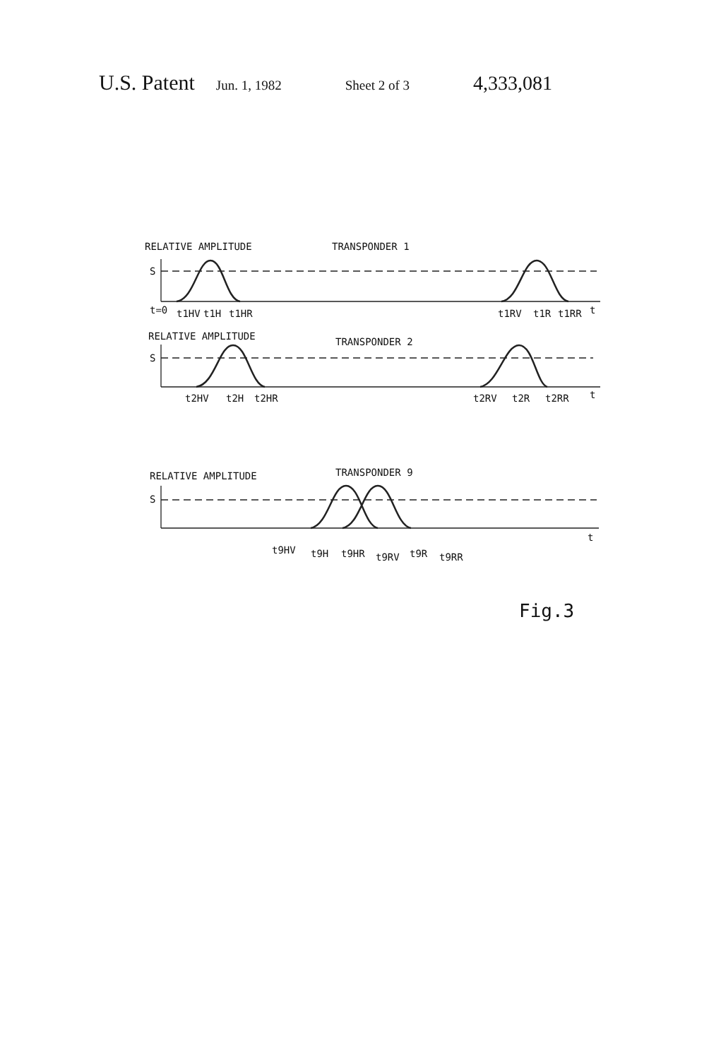U.S. Patent Jun. 1, 1982 Sheet 2 of 3 4,333,081
RELATIVE AMPLITUDE
TRANSPONDER 1
S
t=0
t1HV
t1H
t1HR
t1RV
t1R
t1RR
t
RELATIVE AMPLITUDE
TRANSPONDER 2
S
t2HV
t2H
t2HR
t2RV
t2R
t2RR
t
RELATIVE AMPLITUDE
TRANSPONDER 9
S
t
t9HV
t9H
t9HR
t9RV
t9R
t9RR
Fig.3